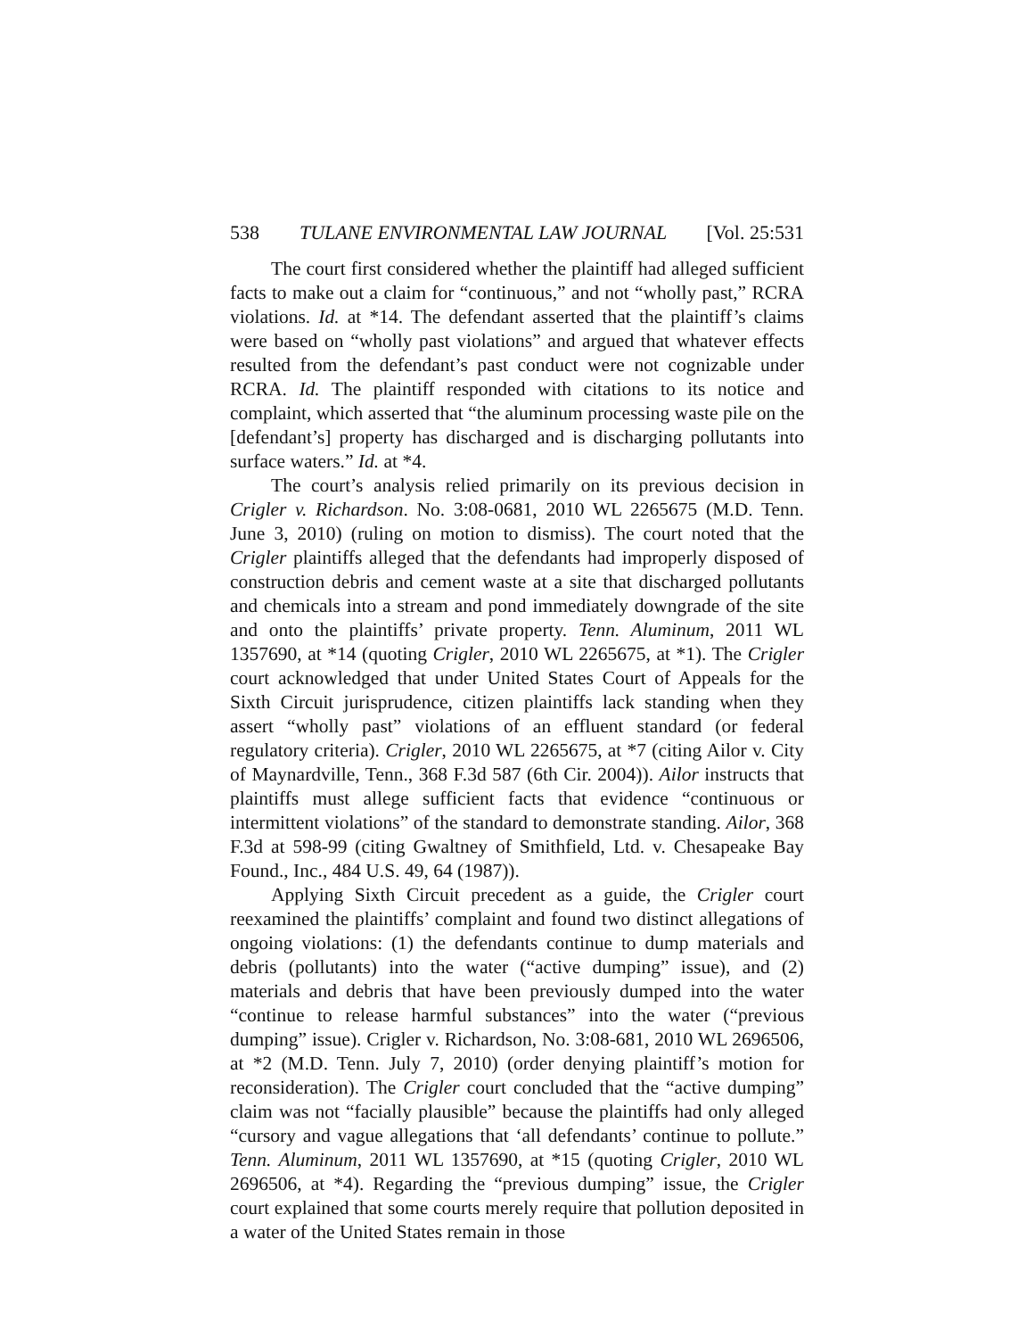538 TULANE ENVIRONMENTAL LAW JOURNAL [Vol. 25:531
The court first considered whether the plaintiff had alleged sufficient facts to make out a claim for “continuous,” and not “wholly past,” RCRA violations. Id. at *14. The defendant asserted that the plaintiff’s claims were based on “wholly past violations” and argued that whatever effects resulted from the defendant’s past conduct were not cognizable under RCRA. Id. The plaintiff responded with citations to its notice and complaint, which asserted that “the aluminum processing waste pile on the [defendant’s] property has discharged and is discharging pollutants into surface waters.” Id. at *4.
The court’s analysis relied primarily on its previous decision in Crigler v. Richardson. No. 3:08-0681, 2010 WL 2265675 (M.D. Tenn. June 3, 2010) (ruling on motion to dismiss). The court noted that the Crigler plaintiffs alleged that the defendants had improperly disposed of construction debris and cement waste at a site that discharged pollutants and chemicals into a stream and pond immediately downgrade of the site and onto the plaintiffs’ private property. Tenn. Aluminum, 2011 WL 1357690, at *14 (quoting Crigler, 2010 WL 2265675, at *1). The Crigler court acknowledged that under United States Court of Appeals for the Sixth Circuit jurisprudence, citizen plaintiffs lack standing when they assert “wholly past” violations of an effluent standard (or federal regulatory criteria). Crigler, 2010 WL 2265675, at *7 (citing Ailor v. City of Maynardville, Tenn., 368 F.3d 587 (6th Cir. 2004)). Ailor instructs that plaintiffs must allege sufficient facts that evidence “continuous or intermittent violations” of the standard to demonstrate standing. Ailor, 368 F.3d at 598-99 (citing Gwaltney of Smithfield, Ltd. v. Chesapeake Bay Found., Inc., 484 U.S. 49, 64 (1987)).
Applying Sixth Circuit precedent as a guide, the Crigler court reexamined the plaintiffs’ complaint and found two distinct allegations of ongoing violations: (1) the defendants continue to dump materials and debris (pollutants) into the water (“active dumping” issue), and (2) materials and debris that have been previously dumped into the water “continue to release harmful substances” into the water (“previous dumping” issue). Crigler v. Richardson, No. 3:08-681, 2010 WL 2696506, at *2 (M.D. Tenn. July 7, 2010) (order denying plaintiff’s motion for reconsideration). The Crigler court concluded that the “active dumping” claim was not “facially plausible” because the plaintiffs had only alleged “cursory and vague allegations that ‘all defendants’ continue to pollute.” Tenn. Aluminum, 2011 WL 1357690, at *15 (quoting Crigler, 2010 WL 2696506, at *4). Regarding the “previous dumping” issue, the Crigler court explained that some courts merely require that pollution deposited in a water of the United States remain in those